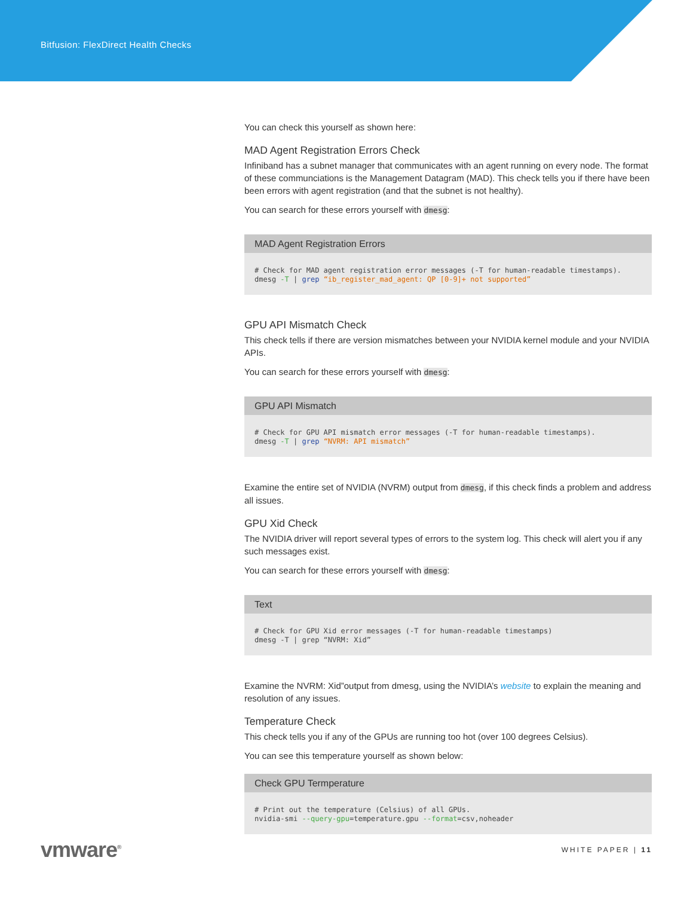Bitfusion: FlexDirect Health Checks
You can check this yourself as shown here:
MAD Agent Registration Errors Check
Infiniband has a subnet manager that communicates with an agent running on every node. The format of these communciations is the Management Datagram (MAD). This check tells you if there have been been errors with agent registration (and that the subnet is not healthy).
You can search for these errors yourself with dmesg:
MAD Agent Registration Errors
# Check for MAD agent registration error messages (-T for human-readable timestamps).
dmesg -T | grep “ib_register_mad_agent: QP [0-9]+ not supported”
GPU API Mismatch Check
This check tells if there are version mismatches between your NVIDIA kernel module and your NVIDIA APIs.
You can search for these errors yourself with dmesg:
GPU API Mismatch
# Check for GPU API mismatch error messages (-T for human-readable timestamps).
dmesg -T | grep “NVRM: API mismatch”
Examine the entire set of NVIDIA (NVRM) output from dmesg, if this check finds a problem and address all issues.
GPU Xid Check
The NVIDIA driver will report several types of errors to the system log. This check will alert you if any such messages exist.
You can search for these errors yourself with dmesg:
Text
# Check for GPU Xid error messages (-T for human-readable timestamps)
dmesg -T | grep “NVRM: Xid”
Examine the NVRM: Xid”output from dmesg, using the NVIDIA’s website to explain the meaning and resolution of any issues.
Temperature Check
This check tells you if any of the GPUs are running too hot (over 100 degrees Celsius).
You can see this temperature yourself as shown below:
Check GPU Termperature
# Print out the temperature (Celsius) of all GPUs.
nvidia-smi --query-gpu=temperature.gpu --format=csv,noheader
vmware<sup>®</sup> WHITE PAPER | 11